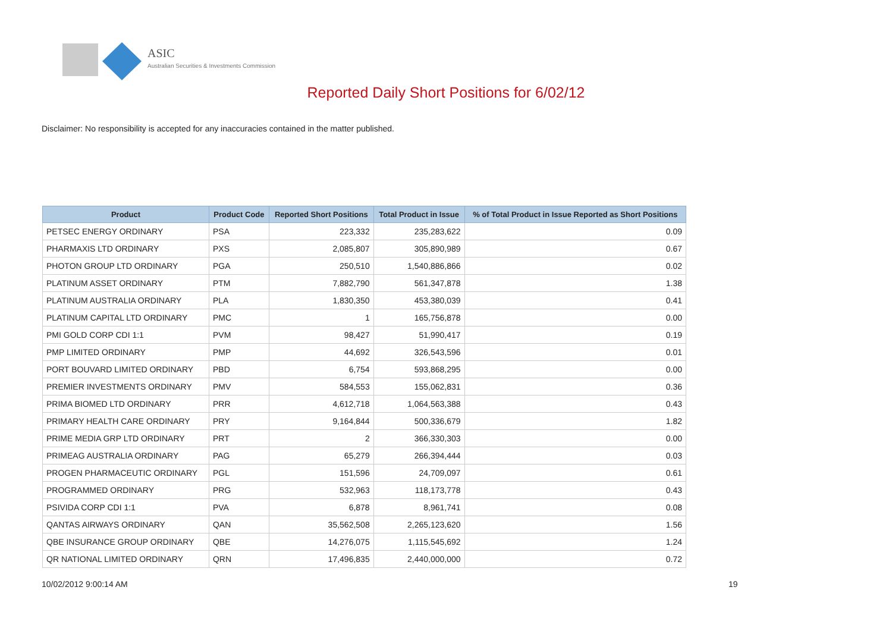ASIC
Australian Securities & Investments Commission
Reported Daily Short Positions for 6/02/12
Disclaimer: No responsibility is accepted for any inaccuracies contained in the matter published.
| Product | Product Code | Reported Short Positions | Total Product in Issue | % of Total Product in Issue Reported as Short Positions |
| --- | --- | --- | --- | --- |
| PETSEC ENERGY ORDINARY | PSA | 223,332 | 235,283,622 | 0.09 |
| PHARMAXIS LTD ORDINARY | PXS | 2,085,807 | 305,890,989 | 0.67 |
| PHOTON GROUP LTD ORDINARY | PGA | 250,510 | 1,540,886,866 | 0.02 |
| PLATINUM ASSET ORDINARY | PTM | 7,882,790 | 561,347,878 | 1.38 |
| PLATINUM AUSTRALIA ORDINARY | PLA | 1,830,350 | 453,380,039 | 0.41 |
| PLATINUM CAPITAL LTD ORDINARY | PMC | 1 | 165,756,878 | 0.00 |
| PMI GOLD CORP CDI 1:1 | PVM | 98,427 | 51,990,417 | 0.19 |
| PMP LIMITED ORDINARY | PMP | 44,692 | 326,543,596 | 0.01 |
| PORT BOUVARD LIMITED ORDINARY | PBD | 6,754 | 593,868,295 | 0.00 |
| PREMIER INVESTMENTS ORDINARY | PMV | 584,553 | 155,062,831 | 0.36 |
| PRIMA BIOMED LTD ORDINARY | PRR | 4,612,718 | 1,064,563,388 | 0.43 |
| PRIMARY HEALTH CARE ORDINARY | PRY | 9,164,844 | 500,336,679 | 1.82 |
| PRIME MEDIA GRP LTD ORDINARY | PRT | 2 | 366,330,303 | 0.00 |
| PRIMEAG AUSTRALIA ORDINARY | PAG | 65,279 | 266,394,444 | 0.03 |
| PROGEN PHARMACEUTIC ORDINARY | PGL | 151,596 | 24,709,097 | 0.61 |
| PROGRAMMED ORDINARY | PRG | 532,963 | 118,173,778 | 0.43 |
| PSIVIDA CORP CDI 1:1 | PVA | 6,878 | 8,961,741 | 0.08 |
| QANTAS AIRWAYS ORDINARY | QAN | 35,562,508 | 2,265,123,620 | 1.56 |
| QBE INSURANCE GROUP ORDINARY | QBE | 14,276,075 | 1,115,545,692 | 1.24 |
| QR NATIONAL LIMITED ORDINARY | QRN | 17,496,835 | 2,440,000,000 | 0.72 |
10/02/2012 9:00:14 AM 19